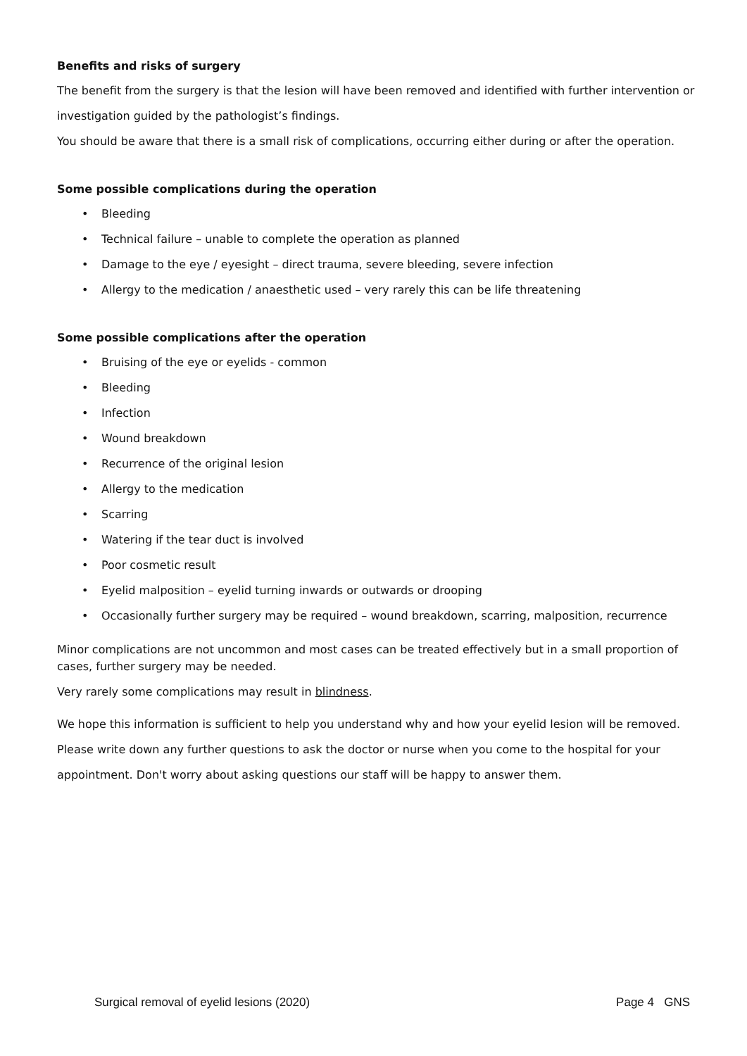Benefits and risks of surgery
The benefit from the surgery is that the lesion will have been removed and identified with further intervention or investigation guided by the pathologist’s findings.
You should be aware that there is a small risk of complications, occurring either during or after the operation.
Some possible complications during the operation
• Bleeding
• Technical failure – unable to complete the operation as planned
• Damage to the eye / eyesight – direct trauma, severe bleeding, severe infection
• Allergy to the medication / anaesthetic used – very rarely this can be life threatening
Some possible complications after the operation
• Bruising of the eye or eyelids - common
• Bleeding
• Infection
• Wound breakdown
• Recurrence of the original lesion
• Allergy to the medication
• Scarring
• Watering if the tear duct is involved
• Poor cosmetic result
• Eyelid malposition – eyelid turning inwards or outwards or drooping
• Occasionally further surgery may be required – wound breakdown, scarring, malposition, recurrence
Minor complications are not uncommon and most cases can be treated effectively but in a small proportion of cases, further surgery may be needed.
Very rarely some complications may result in blindness.
We hope this information is sufficient to help you understand why and how your eyelid lesion will be removed. Please write down any further questions to ask the doctor or nurse when you come to the hospital for your appointment. Don't worry about asking questions our staff will be happy to answer them.
Surgical removal of eyelid lesions (2020) Page 4 GNS